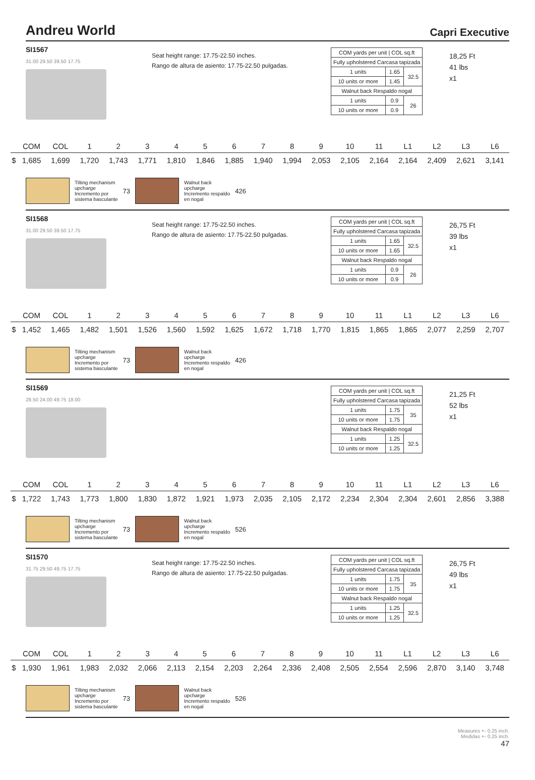Andreu World Capri Executive
SI1567
31.00 29.50 39.50 17.75
Seat height range: 17.75-22.50 inches.
Rango de altura de asiento: 17.75-22.50 pulgadas.
| COM yards per unit / COL sq.ft | | |
| Fully upholstered Carcasa tapizada | | |
| 1 units | 1.65 | 32.5 |
| 10 units or more | 1.45 | |
| Walnut back Respaldo nogal | | |
| 1 units | 0.9 | 26 |
| 10 units or more | 0.9 | |
18,25 Ft
41 lbs
x1
| | COM | COL | 1 | 2 | 3 | 4 | 5 | 6 | 7 | 8 | 9 | 10 | 11 | L1 | L2 | L3 | L6 |
| --- | --- | --- | --- | --- | --- | --- | --- | --- | --- | --- | --- | --- | --- | --- | --- | --- | --- |
| $ | 1,685 | 1,699 | 1,720 | 1,743 | 1,771 | 1,810 | 1,846 | 1,885 | 1,940 | 1,994 | 2,053 | 2,105 | 2,164 | 2,164 | 2,409 | 2,621 | 3,141 |
Tilting mechanism
upcharge
Incremento por
sistema basculante
73
Walnut back
upcharge
Incremento respaldo
en nogal
426
SI1568
31.00 29.50 39.50 17.75
Seat height range: 17.75-22.50 inches.
Rango de altura de asiento: 17.75-22.50 pulgadas.
| COM yards per unit / COL sq.ft | | |
| Fully upholstered Carcasa tapizada | | |
| 1 units | 1.65 | 32.5 |
| 10 units or more | 1.65 | |
| Walnut back Respaldo nogal | | |
| 1 units | 0.9 | 26 |
| 10 units or more | 0.9 | |
26,75 Ft
39 lbs
x1
| | COM | COL | 1 | 2 | 3 | 4 | 5 | 6 | 7 | 8 | 9 | 10 | 11 | L1 | L2 | L3 | L6 |
| --- | --- | --- | --- | --- | --- | --- | --- | --- | --- | --- | --- | --- | --- | --- | --- | --- | --- |
| $ | 1,452 | 1,465 | 1,482 | 1,501 | 1,526 | 1,560 | 1,592 | 1,625 | 1,672 | 1,718 | 1,770 | 1,815 | 1,865 | 1,865 | 2,077 | 2,259 | 2,707 |
Tilting mechanism
upcharge
Incremento por
sistema basculante
73
Walnut back
upcharge
Incremento respaldo
en nogal
426
SI1569
28.50 24.00 49.75 18.00
| COM yards per unit / COL sq.ft | | |
| Fully upholstered Carcasa tapizada | | |
| 1 units | 1.75 | 35 |
| 10 units or more | 1.75 | |
| Walnut back Respaldo nogal | | |
| 1 units | 1.25 | 32.5 |
| 10 units or more | 1.25 | |
21,25 Ft
52 lbs
x1
| | COM | COL | 1 | 2 | 3 | 4 | 5 | 6 | 7 | 8 | 9 | 10 | 11 | L1 | L2 | L3 | L6 |
| --- | --- | --- | --- | --- | --- | --- | --- | --- | --- | --- | --- | --- | --- | --- | --- | --- | --- |
| $ | 1,722 | 1,743 | 1,773 | 1,800 | 1,830 | 1,872 | 1,921 | 1,973 | 2,035 | 2,105 | 2,172 | 2,234 | 2,304 | 2,304 | 2,601 | 2,856 | 3,388 |
Tilting mechanism
upcharge
Incremento por
sistema basculante
73
Walnut back
upcharge
Incremento respaldo
en nogal
526
SI1570
31.75 29.50 49.75 17.75
Seat height range: 17.75-22.50 inches.
Rango de altura de asiento: 17.75-22.50 pulgadas.
| COM yards per unit / COL sq.ft | | |
| Fully upholstered Carcasa tapizada | | |
| 1 units | 1.75 | 35 |
| 10 units or more | 1.75 | |
| Walnut back Respaldo nogal | | |
| 1 units | 1.25 | 32.5 |
| 10 units or more | 1.25 | |
26,75 Ft
49 lbs
x1
| | COM | COL | 1 | 2 | 3 | 4 | 5 | 6 | 7 | 8 | 9 | 10 | 11 | L1 | L2 | L3 | L6 |
| --- | --- | --- | --- | --- | --- | --- | --- | --- | --- | --- | --- | --- | --- | --- | --- | --- | --- |
| $ | 1,930 | 1,961 | 1,983 | 2,032 | 2,066 | 2,113 | 2,154 | 2,203 | 2,264 | 2,336 | 2,408 | 2,505 | 2,554 | 2,596 | 2,870 | 3,140 | 3,748 |
Tilting mechanism
upcharge
Incremento por
sistema basculante
73
Walnut back
upcharge
Incremento respaldo
en nogal
526
Measures +- 0.25 inch.
Medidas +- 0.25 inch.
47